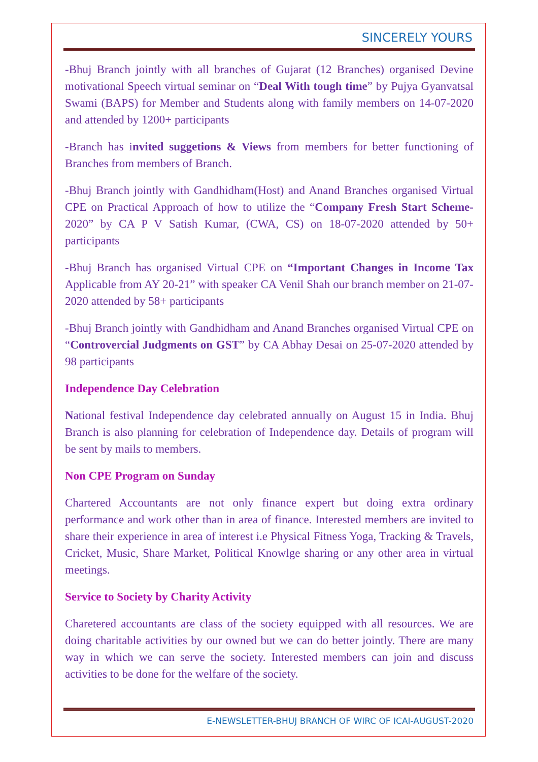SINCERELY YOURS
-Bhuj Branch jointly with all branches of Gujarat (12 Branches) organised Devine motivational Speech virtual seminar on “Deal With tough time” by Pujya Gyanvatsal Swami (BAPS) for Member and Students along with family members on 14-07-2020 and attended by 1200+ participants
-Branch has invited suggetions & Views from members for better functioning of Branches from members of Branch.
-Bhuj Branch jointly with Gandhidham(Host) and Anand Branches organised Virtual CPE on Practical Approach of how to utilize the “Company Fresh Start Scheme-2020” by CA P V Satish Kumar, (CWA, CS) on 18-07-2020 attended by 50+ participants
-Bhuj Branch has organised Virtual CPE on “Important Changes in Income Tax Applicable from AY 20-21” with speaker CA Venil Shah our branch member on 21-07-2020 attended by 58+ participants
-Bhuj Branch jointly with Gandhidham and Anand Branches organised Virtual CPE on “Controvercial Judgments on GST” by CA Abhay Desai on 25-07-2020 attended by 98 participants
Independence Day Celebration
National festival Independence day celebrated annually on August 15 in India. Bhuj Branch is also planning for celebration of Independence day. Details of program will be sent by mails to members.
Non CPE Program on Sunday
Chartered Accountants are not only finance expert but doing extra ordinary performance and work other than in area of finance. Interested members are invited to share their experience in area of interest i.e Physical Fitness Yoga, Tracking & Travels, Cricket, Music, Share Market, Political Knowlge sharing or any other area in virtual meetings.
Service to Society by Charity Activity
Charetered accountants are class of the society equipped with all resources. We are doing charitable activities by our owned but we can do better jointly. There are many way in which we can serve the society. Interested members can join and discuss activities to be done for the welfare of the society.
E-NEWSLETTER-BHUJ BRANCH OF WIRC OF ICAI-AUGUST-2020